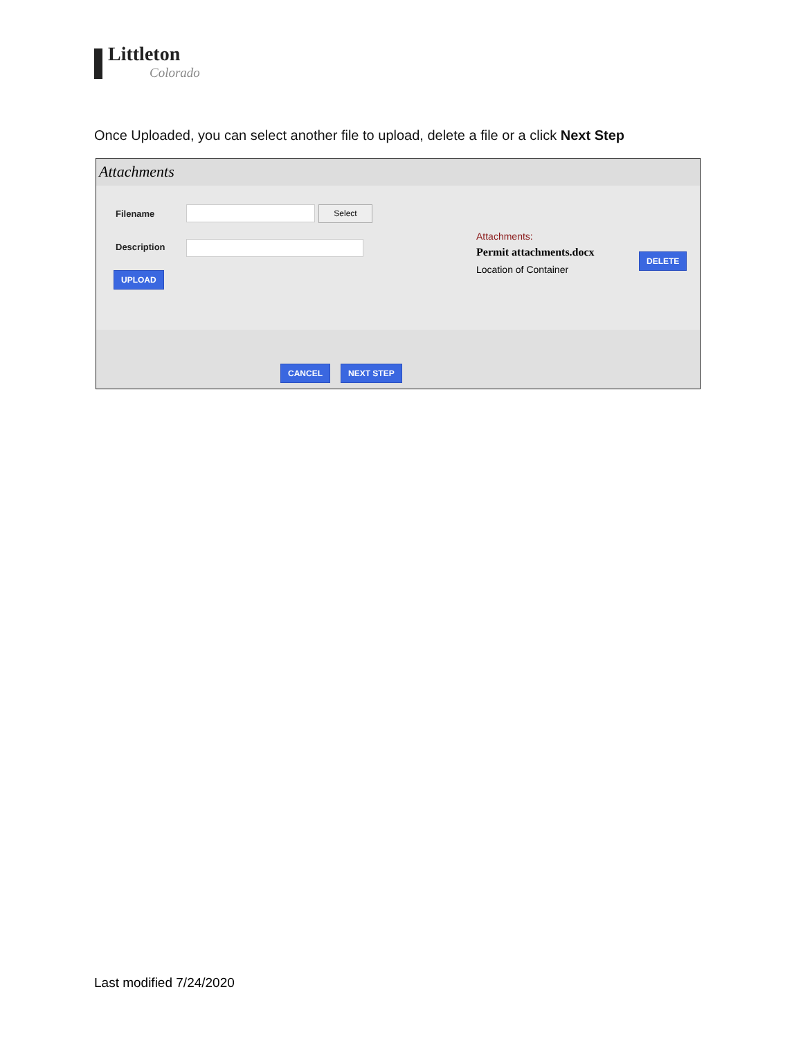Littleton
Colorado
Once Uploaded, you can select another file to upload, delete a file or a click Next Step
Attachments
Filename Select
Description
UPLOAD
Attachments:
Permit attachments.docx
Location of Container
DELETE
CANCEL NEXT STEP
Last modified 7/24/2020